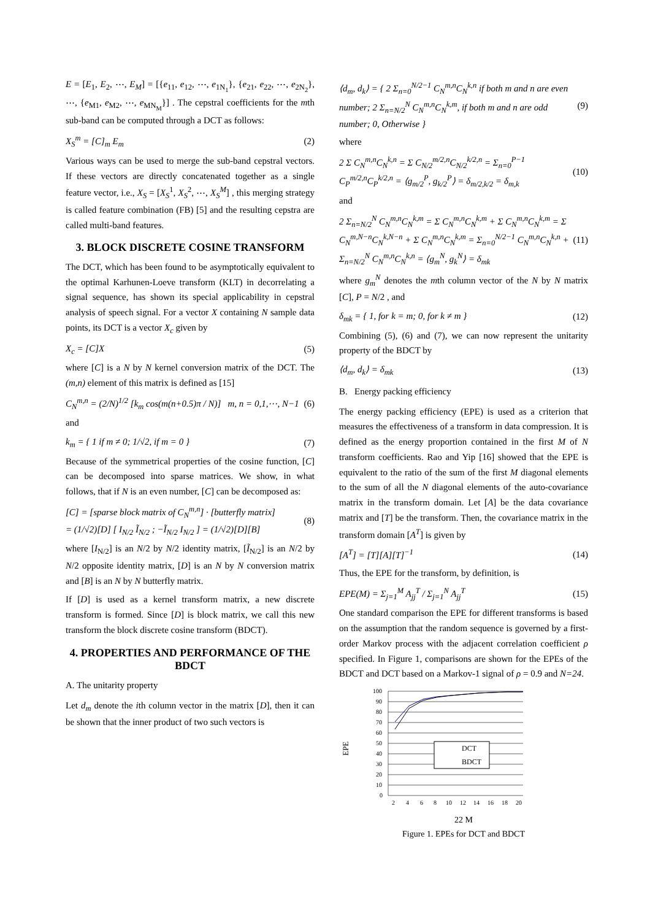E = [E<sub>1</sub>, E<sub>2</sub>, ⋯, E<sub>M</sub>] = [{e<sub>11</sub>, e<sub>12</sub>, ⋯, e<sub>1N<sub>1</sub></sub>}, {e<sub>21</sub>, e<sub>22</sub>, ⋯, e<sub>2N<sub>2</sub></sub>}, ⋯, {e<sub>M1</sub>, e<sub>M2</sub>, ⋯, e<sub>MN<sub>M</sub></sub>}] . The cepstral coefficients for the mth sub-band can be computed through a DCT as follows:
X<sub>S</sub><sup>m</sup> = [C]<sub>m</sub> E<sub>m</sub> (2)
Various ways can be used to merge the sub-band cepstral vectors. If these vectors are directly concatenated together as a single feature vector, i.e., X<sub>S</sub> = [X<sub>S</sub><sup>1</sup>, X<sub>S</sub><sup>2</sup>, ⋯, X<sub>S</sub><sup>M</sup>] , this merging strategy is called feature combination (FB) [5] and the resulting cepstra are called multi-band features.
3. BLOCK DISCRETE COSINE TRANSFORM
The DCT, which has been found to be asymptotically equivalent to the optimal Karhunen-Loeve transform (KLT) in decorrelating a signal sequence, has shown its special applicability in cepstral analysis of speech signal. For a vector X containing N sample data points, its DCT is a vector X<sub>c</sub> given by
X<sub>c</sub> = [C]X (5)
where [C] is a N by N kernel conversion matrix of the DCT. The (m,n) element of this matrix is defined as [15]
C<sub>N</sub><sup>m,n</sup> = (2/N)<sup>1/2</sup> [k<sub>m</sub> cos(m(n+0.5)π / N)] m, n = 0,1,⋯, N−1 (6)
and
k<sub>m</sub> = { 1 if m ≠ 0; 1/√2, if m = 0 } (7)
Because of the symmetrical properties of the cosine function, [C] can be decomposed into sparse matrices. We show, in what follows, that if N is an even number, [C] can be decomposed as:
[C] = [sparse block matrix of C<sub>N</sub><sup>m,n</sup>] · [butterfly matrix]
= (1/√2)[D] [ I<sub>N/2</sub> Ĩ<sub>N/2</sub> ; −Ĩ<sub>N/2</sub> I<sub>N/2</sub> ] = (1/√2)[D][B] (8)
where [I<sub>N/2</sub>] is an N/2 by N/2 identity matrix, [Ĩ<sub>N/2</sub>] is an N/2 by N/2 opposite identity matrix, [D] is an N by N conversion matrix and [B] is an N by N butterfly matrix.
If [D] is used as a kernel transform matrix, a new discrete transform is formed. Since [D] is block matrix, we call this new transform the block discrete cosine transform (BDCT).
4. PROPERTIES AND PERFORMANCE OF THE BDCT
A. The unitarity property
Let d<sub>m</sub> denote the ith column vector in the matrix [D], then it can be shown that the inner product of two such vectors is
⟨d<sub>m</sub>, d<sub>k</sub>⟩ = { 2 Σ<sub>n=0</sub><sup>N/2−1</sup> C<sub>N</sub><sup>m,n</sup>C<sub>N</sub><sup>k,n</sup> if both m and n are even number; 2 Σ<sub>n=N/2</sub><sup>N</sup> C<sub>N</sub><sup>m,n</sup>C<sub>N</sub><sup>k,m</sup>, if both m and n are odd number; 0, Otherwise } (9)
where
2 Σ C<sub>N</sub><sup>m,n</sup>C<sub>N</sub><sup>k,n</sup> = Σ C<sub>N/2</sub><sup>m/2,n</sup>C<sub>N/2</sub><sup>k/2,n</sup> = Σ<sub>n=0</sub><sup>P−1</sup> C<sub>P</sub><sup>m/2,n</sup>C<sub>P</sub><sup>k/2,n</sup> = ⟨g<sub>m/2</sub><sup>P</sup>, g<sub>k/2</sub><sup>P</sup>⟩ = δ<sub>m/2,k/2</sub> = δ<sub>m,k</sub> (10)
and
2 Σ<sub>n=N/2</sub><sup>N</sup> C<sub>N</sub><sup>m,n</sup>C<sub>N</sub><sup>k,m</sup> = Σ C<sub>N</sub><sup>m,n</sup>C<sub>N</sub><sup>k,m</sup> + Σ C<sub>N</sub><sup>m,n</sup>C<sub>N</sub><sup>k,m</sup> = Σ C<sub>N</sub><sup>m,N−n</sup>C<sub>N</sub><sup>k,N−n</sup> + Σ C<sub>N</sub><sup>m,n</sup>C<sub>N</sub><sup>k,m</sup> = Σ<sub>n=0</sub><sup>N/2−1</sup> C<sub>N</sub><sup>m,n</sup>C<sub>N</sub><sup>k,n</sup> + Σ<sub>n=N/2</sub><sup>N</sup> C<sub>N</sub><sup>m,n</sup>C<sub>N</sub><sup>k,n</sup> = ⟨g<sub>m</sub><sup>N</sup>, g<sub>k</sub><sup>N</sup>⟩ = δ<sub>mk</sub> (11)
where g<sub>m</sub><sup>N</sup> denotes the mth column vector of the N by N matrix [C], P = N/2 , and
δ<sub>mk</sub> = { 1, for k = m; 0, for k ≠ m } (12)
Combining (5), (6) and (7), we can now represent the unitarity property of the BDCT by
⟨d<sub>m</sub>, d<sub>k</sub>⟩ = δ<sub>mk</sub> (13)
B. Energy packing efficiency
The energy packing efficiency (EPE) is used as a criterion that measures the effectiveness of a transform in data compression. It is defined as the energy proportion contained in the first M of N transform coefficients. Rao and Yip [16] showed that the EPE is equivalent to the ratio of the sum of the first M diagonal elements to the sum of all the N diagonal elements of the auto-covariance matrix in the transform domain. Let [A] be the data covariance matrix and [T] be the transform. Then, the covariance matrix in the transform domain [A<sup>T</sup>] is given by
[A<sup>T</sup>] = [T][A][T]<sup>−1</sup> (14)
Thus, the EPE for the transform, by definition, is
EPE(M) = Σ<sub>j=1</sub><sup>M</sup> A<sub>jj</sub><sup>T</sup> / Σ<sub>j=1</sub><sup>N</sup> A<sub>jj</sub><sup>T</sup> (15)
One standard comparison the EPE for different transforms is based on the assumption that the random sequence is governed by a first-order Markov process with the adjacent correlation coefficient ρ specified. In Figure 1, comparisons are shown for the EPEs of the BDCT and DCT based on a Markov-1 signal of ρ = 0.9 and N=24.
EPE
100
90
80
70
60
50
40
30
20
10
0
DCT
BDCT
2
4
6
8
10
12
14
16
18
20
22 M
Figure 1. EPEs for DCT and BDCT